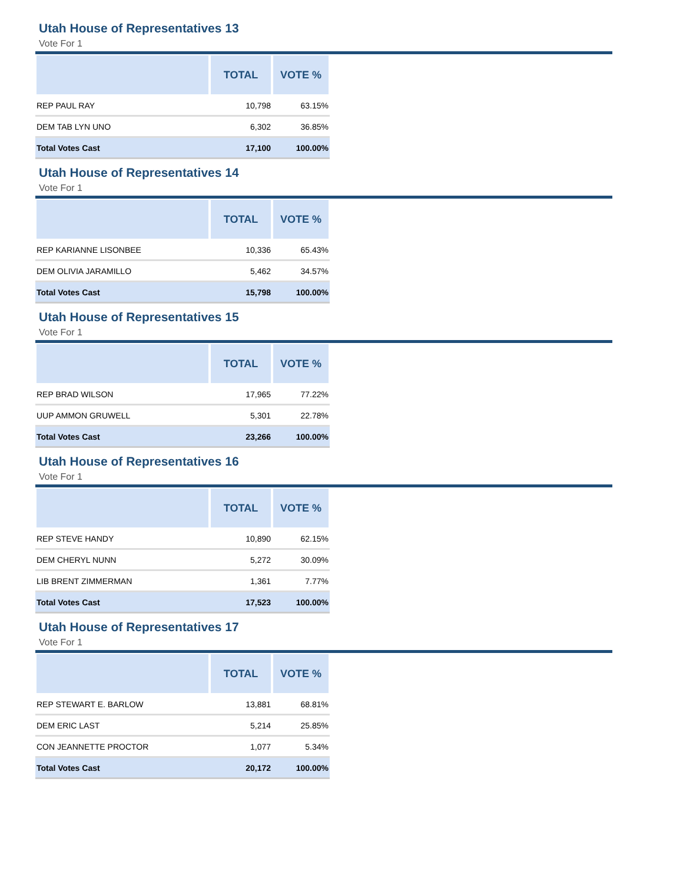Utah House of Representatives 13
Vote For 1
| | TOTAL | VOTE % |
| --- | --- | --- |
| REP PAUL RAY | 10,798 | 63.15% |
| DEM TAB LYN UNO | 6,302 | 36.85% |
| Total Votes Cast | 17,100 | 100.00% |
Utah House of Representatives 14
Vote For 1
| | TOTAL | VOTE % |
| --- | --- | --- |
| REP KARIANNE LISONBEE | 10,336 | 65.43% |
| DEM OLIVIA JARAMILLO | 5,462 | 34.57% |
| Total Votes Cast | 15,798 | 100.00% |
Utah House of Representatives 15
Vote For 1
| | TOTAL | VOTE % |
| --- | --- | --- |
| REP BRAD WILSON | 17,965 | 77.22% |
| UUP AMMON GRUWELL | 5,301 | 22.78% |
| Total Votes Cast | 23,266 | 100.00% |
Utah House of Representatives 16
Vote For 1
| | TOTAL | VOTE % |
| --- | --- | --- |
| REP STEVE HANDY | 10,890 | 62.15% |
| DEM CHERYL NUNN | 5,272 | 30.09% |
| LIB BRENT ZIMMERMAN | 1,361 | 7.77% |
| Total Votes Cast | 17,523 | 100.00% |
Utah House of Representatives 17
Vote For 1
| | TOTAL | VOTE % |
| --- | --- | --- |
| REP STEWART E. BARLOW | 13,881 | 68.81% |
| DEM ERIC LAST | 5,214 | 25.85% |
| CON JEANNETTE PROCTOR | 1,077 | 5.34% |
| Total Votes Cast | 20,172 | 100.00% |